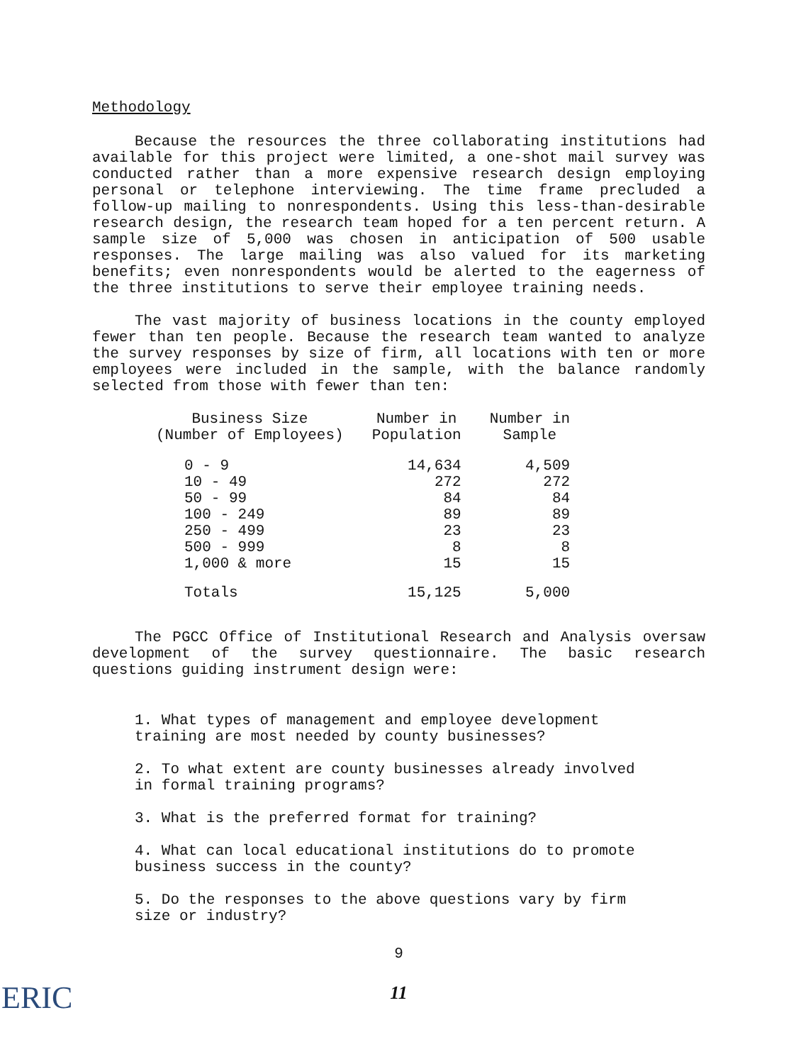Methodology
Because the resources the three collaborating institutions had available for this project were limited, a one-shot mail survey was conducted rather than a more expensive research design employing personal or telephone interviewing. The time frame precluded a follow-up mailing to nonrespondents. Using this less-than-desirable research design, the research team hoped for a ten percent return. A sample size of 5,000 was chosen in anticipation of 500 usable responses. The large mailing was also valued for its marketing benefits; even nonrespondents would be alerted to the eagerness of the three institutions to serve their employee training needs.
The vast majority of business locations in the county employed fewer than ten people. Because the research team wanted to analyze the survey responses by size of firm, all locations with ten or more employees were included in the sample, with the balance randomly selected from those with fewer than ten:
| Business Size (Number of Employees) | Number in Population | Number in Sample |
| --- | --- | --- |
| 0 - 9 | 14,634 | 4,509 |
| 10 - 49 | 272 | 272 |
| 50 - 99 | 84 | 84 |
| 100 - 249 | 89 | 89 |
| 250 - 499 | 23 | 23 |
| 500 - 999 | 8 | 8 |
| 1,000 & more | 15 | 15 |
| Totals | 15,125 | 5,000 |
The PGCC Office of Institutional Research and Analysis oversaw development of the survey questionnaire. The basic research questions guiding instrument design were:
1. What types of management and employee development training are most needed by county businesses?
2. To what extent are county businesses already involved in formal training programs?
3. What is the preferred format for training?
4. What can local educational institutions do to promote business success in the county?
5. Do the responses to the above questions vary by firm size or industry?
9
11
ERIC